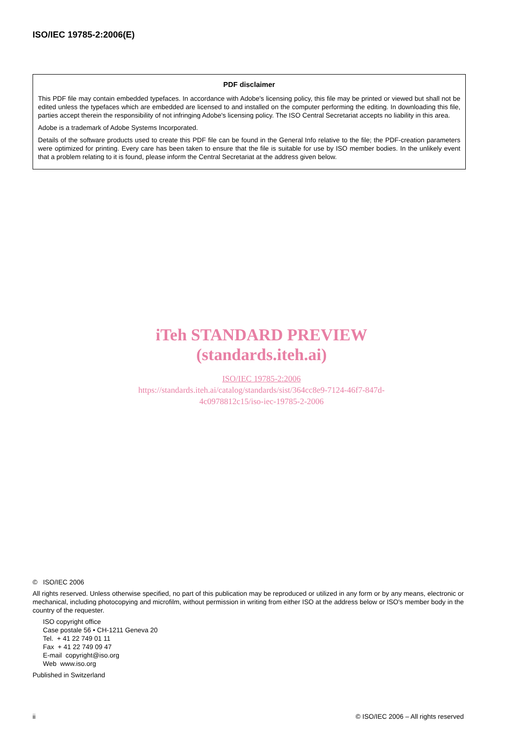ISO/IEC 19785-2:2006(E)
PDF disclaimer
This PDF file may contain embedded typefaces. In accordance with Adobe's licensing policy, this file may be printed or viewed but shall not be edited unless the typefaces which are embedded are licensed to and installed on the computer performing the editing. In downloading this file, parties accept therein the responsibility of not infringing Adobe's licensing policy. The ISO Central Secretariat accepts no liability in this area.
Adobe is a trademark of Adobe Systems Incorporated.
Details of the software products used to create this PDF file can be found in the General Info relative to the file; the PDF-creation parameters were optimized for printing. Every care has been taken to ensure that the file is suitable for use by ISO member bodies. In the unlikely event that a problem relating to it is found, please inform the Central Secretariat at the address given below.
iTeh STANDARD PREVIEW
(standards.iteh.ai)
ISO/IEC 19785-2:2006
https://standards.iteh.ai/catalog/standards/sist/364cc8e9-7124-46f7-847d-
4c0978812c15/iso-iec-19785-2-2006
© ISO/IEC 2006
All rights reserved. Unless otherwise specified, no part of this publication may be reproduced or utilized in any form or by any means, electronic or mechanical, including photocopying and microfilm, without permission in writing from either ISO at the address below or ISO's member body in the country of the requester.
ISO copyright office
Case postale 56 • CH-1211 Geneva 20
Tel. + 41 22 749 01 11
Fax + 41 22 749 09 47
E-mail copyright@iso.org
Web www.iso.org
Published in Switzerland
ii
© ISO/IEC 2006 – All rights reserved